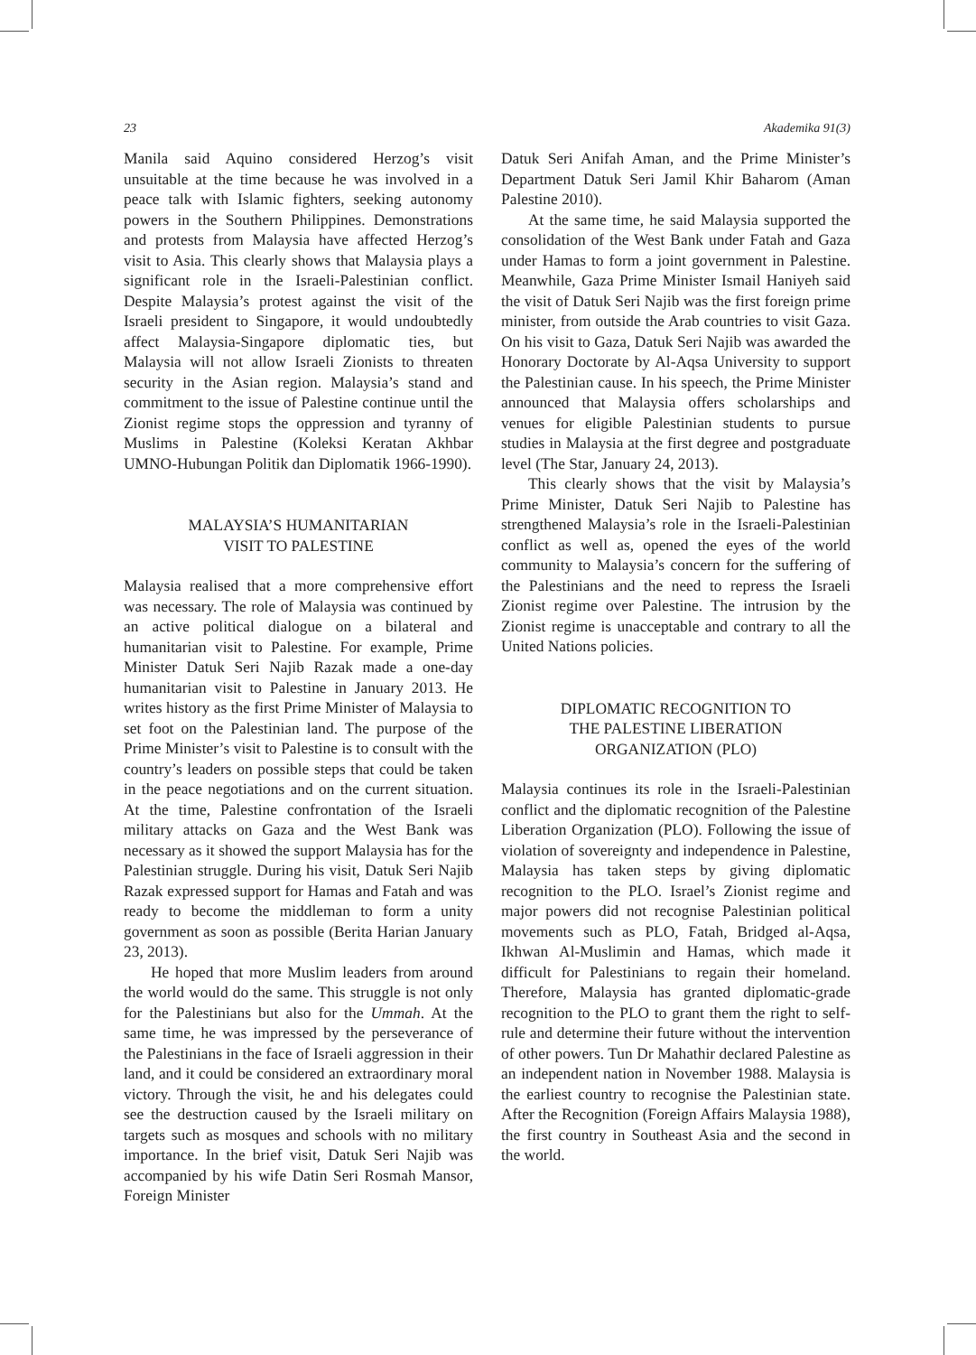23 Akademika 91(3)
Manila said Aquino considered Herzog’s visit unsuitable at the time because he was involved in a peace talk with Islamic fighters, seeking autonomy powers in the Southern Philippines. Demonstrations and protests from Malaysia have affected Herzog’s visit to Asia. This clearly shows that Malaysia plays a significant role in the Israeli-Palestinian conflict. Despite Malaysia’s protest against the visit of the Israeli president to Singapore, it would undoubtedly affect Malaysia-Singapore diplomatic ties, but Malaysia will not allow Israeli Zionists to threaten security in the Asian region. Malaysia’s stand and commitment to the issue of Palestine continue until the Zionist regime stops the oppression and tyranny of Muslims in Palestine (Koleksi Keratan Akhbar UMNO-Hubungan Politik dan Diplomatik 1966-1990).
MALAYSIA’S HUMANITARIAN
VISIT TO PALESTINE
Malaysia realised that a more comprehensive effort was necessary. The role of Malaysia was continued by an active political dialogue on a bilateral and humanitarian visit to Palestine. For example, Prime Minister Datuk Seri Najib Razak made a one-day humanitarian visit to Palestine in January 2013. He writes history as the first Prime Minister of Malaysia to set foot on the Palestinian land. The purpose of the Prime Minister’s visit to Palestine is to consult with the country’s leaders on possible steps that could be taken in the peace negotiations and on the current situation. At the time, Palestine confrontation of the Israeli military attacks on Gaza and the West Bank was necessary as it showed the support Malaysia has for the Palestinian struggle. During his visit, Datuk Seri Najib Razak expressed support for Hamas and Fatah and was ready to become the middleman to form a unity government as soon as possible (Berita Harian January 23, 2013).
He hoped that more Muslim leaders from around the world would do the same. This struggle is not only for the Palestinians but also for the Ummah. At the same time, he was impressed by the perseverance of the Palestinians in the face of Israeli aggression in their land, and it could be considered an extraordinary moral victory. Through the visit, he and his delegates could see the destruction caused by the Israeli military on targets such as mosques and schools with no military importance. In the brief visit, Datuk Seri Najib was accompanied by his wife Datin Seri Rosmah Mansor, Foreign Minister
Datuk Seri Anifah Aman, and the Prime Minister’s Department Datuk Seri Jamil Khir Baharom (Aman Palestine 2010).
At the same time, he said Malaysia supported the consolidation of the West Bank under Fatah and Gaza under Hamas to form a joint government in Palestine. Meanwhile, Gaza Prime Minister Ismail Haniyeh said the visit of Datuk Seri Najib was the first foreign prime minister, from outside the Arab countries to visit Gaza. On his visit to Gaza, Datuk Seri Najib was awarded the Honorary Doctorate by Al-Aqsa University to support the Palestinian cause. In his speech, the Prime Minister announced that Malaysia offers scholarships and venues for eligible Palestinian students to pursue studies in Malaysia at the first degree and postgraduate level (The Star, January 24, 2013).
This clearly shows that the visit by Malaysia’s Prime Minister, Datuk Seri Najib to Palestine has strengthened Malaysia’s role in the Israeli-Palestinian conflict as well as, opened the eyes of the world community to Malaysia’s concern for the suffering of the Palestinians and the need to repress the Israeli Zionist regime over Palestine. The intrusion by the Zionist regime is unacceptable and contrary to all the United Nations policies.
DIPLOMATIC RECOGNITION TO
THE PALESTINE LIBERATION
ORGANIZATION (PLO)
Malaysia continues its role in the Israeli-Palestinian conflict and the diplomatic recognition of the Palestine Liberation Organization (PLO). Following the issue of violation of sovereignty and independence in Palestine, Malaysia has taken steps by giving diplomatic recognition to the PLO. Israel’s Zionist regime and major powers did not recognise Palestinian political movements such as PLO, Fatah, Bridged al-Aqsa, Ikhwan Al-Muslimin and Hamas, which made it difficult for Palestinians to regain their homeland. Therefore, Malaysia has granted diplomatic-grade recognition to the PLO to grant them the right to self-rule and determine their future without the intervention of other powers. Tun Dr Mahathir declared Palestine as an independent nation in November 1988. Malaysia is the earliest country to recognise the Palestinian state. After the Recognition (Foreign Affairs Malaysia 1988), the first country in Southeast Asia and the second in the world.